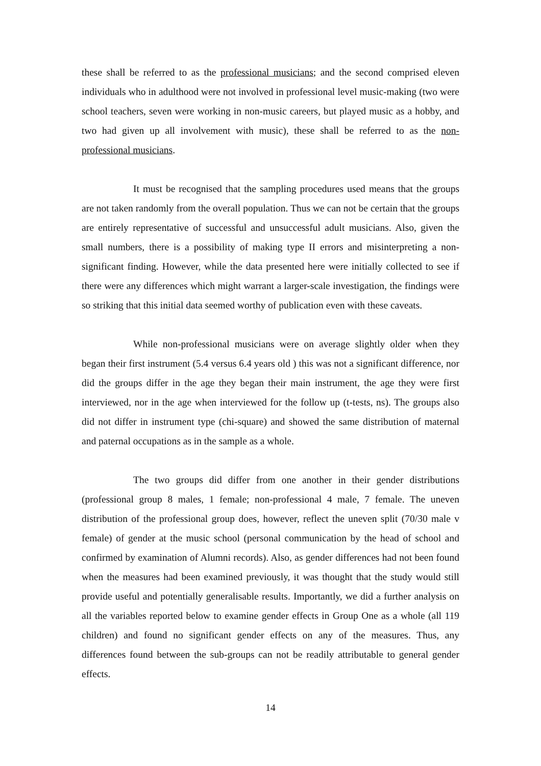these shall be referred to as the professional musicians; and the second comprised eleven individuals who in adulthood were not involved in professional level music-making (two were school teachers, seven were working in non-music careers, but played music as a hobby, and two had given up all involvement with music), these shall be referred to as the non-professional musicians.
It must be recognised that the sampling procedures used means that the groups are not taken randomly from the overall population. Thus we can not be certain that the groups are entirely representative of successful and unsuccessful adult musicians. Also, given the small numbers, there is a possibility of making type II errors and misinterpreting a non-significant finding. However, while the data presented here were initially collected to see if there were any differences which might warrant a larger-scale investigation, the findings were so striking that this initial data seemed worthy of publication even with these caveats.
While non-professional musicians were on average slightly older when they began their first instrument (5.4 versus 6.4 years old ) this was not a significant difference, nor did the groups differ in the age they began their main instrument, the age they were first interviewed, nor in the age when interviewed for the follow up (t-tests, ns). The groups also did not differ in instrument type (chi-square) and showed the same distribution of maternal and paternal occupations as in the sample as a whole.
The two groups did differ from one another in their gender distributions (professional group 8 males, 1 female; non-professional 4 male, 7 female. The uneven distribution of the professional group does, however, reflect the uneven split (70/30 male v female) of gender at the music school (personal communication by the head of school and confirmed by examination of Alumni records). Also, as gender differences had not been found when the measures had been examined previously, it was thought that the study would still provide useful and potentially generalisable results. Importantly, we did a further analysis on all the variables reported below to examine gender effects in Group One as a whole (all 119 children) and found no significant gender effects on any of the measures. Thus, any differences found between the sub-groups can not be readily attributable to general gender effects.
14